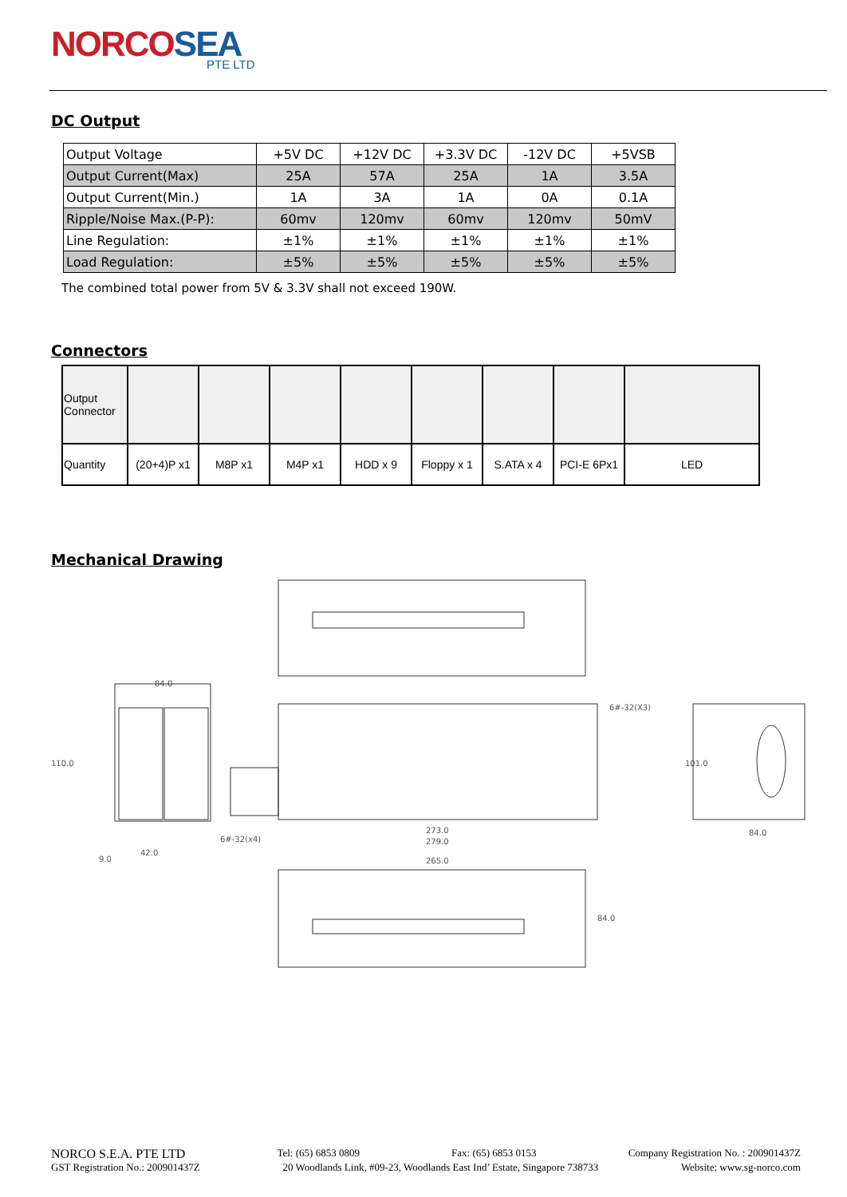NORCOSEA
PTE LTD
DC Output
| Output Voltage | +5V DC | +12V DC | +3.3V DC | -12V DC | +5VSB |
| Output Current(Max) | 25A | 57A | 25A | 1A | 3.5A |
| Output Current(Min.) | 1A | 3A | 1A | 0A | 0.1A |
| Ripple/Noise Max.(P-P): | 60mv | 120mv | 60mv | 120mv | 50mV |
| Line Regulation: | ±1% | ±1% | ±1% | ±1% | ±1% |
| Load Regulation: | ±5% | ±5% | ±5% | ±5% | ±5% |
The combined total power from 5V & 3.3V shall not exceed 190W.
Connectors
| Output Connector | | | | | | | | |
| Quantity | (20+4)P x1 | M8P x1 | M4P x1 | HDD x 9 | Floppy x 1 | S.ATA x 4 | PCI-E 6Px1 | LED |
Mechanical Drawing
84.0
273.0
279.0
265.0
110.0
101.0
84.0
84.0
6#-32(X3)
6#-32(x4)
42.0
9.0
NORCO S.E.A. PTE LTD Tel: (65) 6853 0809 Fax: (65) 6853 0153 Company Registration No. : 200901437Z
GST Registration No.: 200901437Z 20 Woodlands Link, #09-23, Woodlands East Ind’ Estate, Singapore 738733 Website: www.sg-norco.com